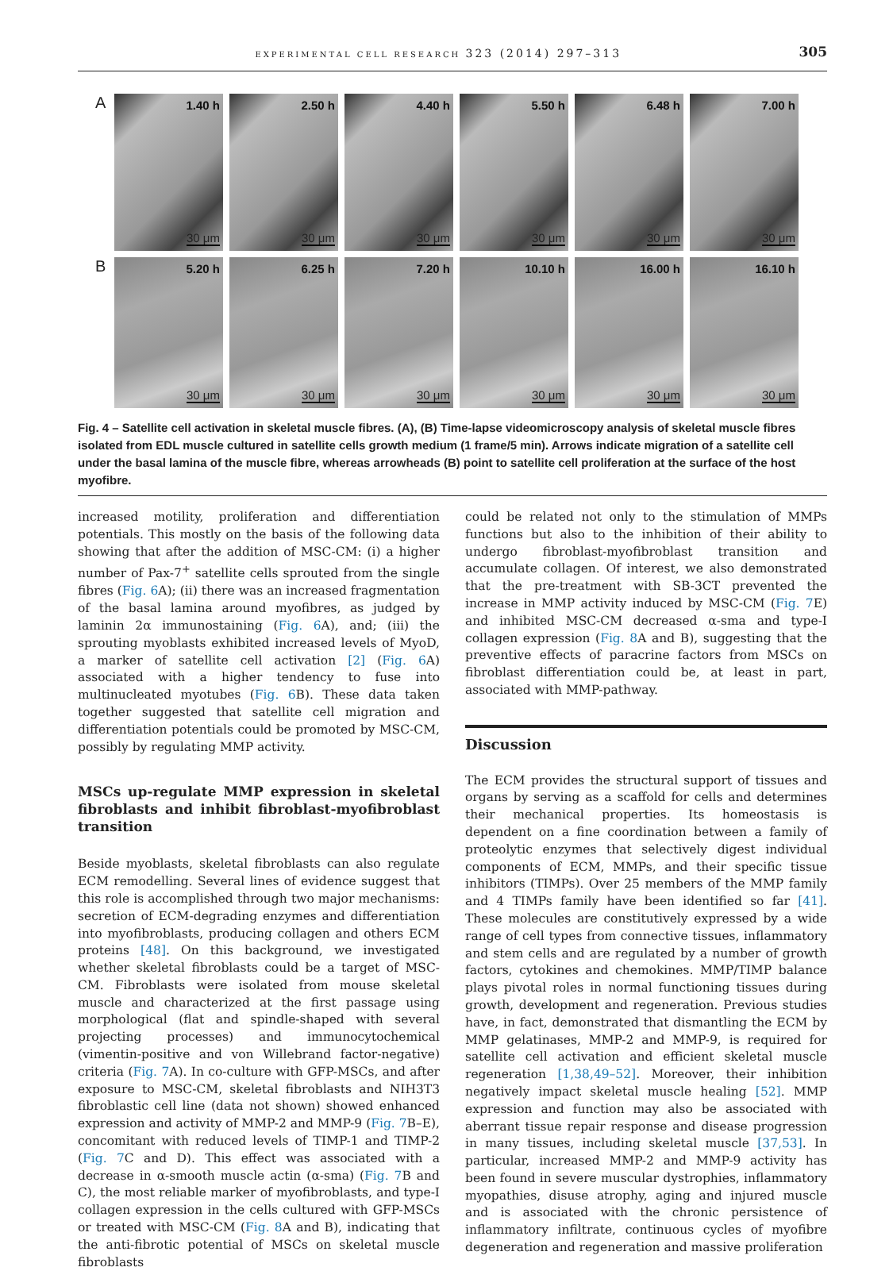EXPERIMENTAL CELL RESEARCH 323 (2014) 297–313 305
A
1.40 h
30 μm
2.50 h
30 μm
4.40 h
30 μm
5.50 h
30 μm
6.48 h
30 μm
7.00 h
30 μm
B
5.20 h
30 μm
6.25 h
30 μm
7.20 h
30 μm
10.10 h
30 μm
16.00 h
30 μm
16.10 h
30 μm
Fig. 4 – Satellite cell activation in skeletal muscle fibres. (A), (B) Time-lapse videomicroscopy analysis of skeletal muscle fibres isolated from EDL muscle cultured in satellite cells growth medium (1 frame/5 min). Arrows indicate migration of a satellite cell under the basal lamina of the muscle fibre, whereas arrowheads (B) point to satellite cell proliferation at the surface of the host myofibre.
increased motility, proliferation and differentiation potentials. This mostly on the basis of the following data showing that after the addition of MSC-CM: (i) a higher number of Pax-7<sup>+</sup> satellite cells sprouted from the single fibres (Fig. 6 A); (ii) there was an increased fragmentation of the basal lamina around myofibres, as judged by laminin 2α immunostaining (Fig. 6 A), and; (iii) the sprouting myoblasts exhibited increased levels of MyoD, a marker of satellite cell activation [2] (Fig. 6 A) associated with a higher tendency to fuse into multinucleated myotubes (Fig. 6 B). These data taken together suggested that satellite cell migration and differentiation potentials could be promoted by MSC-CM, possibly by regulating MMP activity.
MSCs up-regulate MMP expression in skeletal fibroblasts and inhibit fibroblast-myofibroblast transition
Beside myoblasts, skeletal fibroblasts can also regulate ECM remodelling. Several lines of evidence suggest that this role is accomplished through two major mechanisms: secretion of ECM-degrading enzymes and differentiation into myofibroblasts, producing collagen and others ECM proteins [48]. On this background, we investigated whether skeletal fibroblasts could be a target of MSC-CM. Fibroblasts were isolated from mouse skeletal muscle and characterized at the first passage using morphological (flat and spindle-shaped with several projecting processes) and immunocytochemical (vimentin-positive and von Willebrand factor-negative) criteria (Fig. 7 A). In co-culture with GFP-MSCs, and after exposure to MSC-CM, skeletal fibroblasts and NIH3T3 fibroblastic cell line (data not shown) showed enhanced expression and activity of MMP-2 and MMP-9 (Fig. 7 B–E), concomitant with reduced levels of TIMP-1 and TIMP-2 (Fig. 7 C and D). This effect was associated with a decrease in α-smooth muscle actin (α-sma) (Fig. 7 B and C), the most reliable marker of myofibroblasts, and type-I collagen expression in the cells cultured with GFP-MSCs or treated with MSC-CM (Fig. 8 A and B), indicating that the anti-fibrotic potential of MSCs on skeletal muscle fibroblasts
could be related not only to the stimulation of MMPs functions but also to the inhibition of their ability to undergo fibroblast-myofibroblast transition and accumulate collagen. Of interest, we also demonstrated that the pre-treatment with SB-3CT prevented the increase in MMP activity induced by MSC-CM (Fig. 7 E) and inhibited MSC-CM decreased α-sma and type-I collagen expression (Fig. 8 A and B), suggesting that the preventive effects of paracrine factors from MSCs on fibroblast differentiation could be, at least in part, associated with MMP-pathway.
Discussion
The ECM provides the structural support of tissues and organs by serving as a scaffold for cells and determines their mechanical properties. Its homeostasis is dependent on a fine coordination between a family of proteolytic enzymes that selectively digest individual components of ECM, MMPs, and their specific tissue inhibitors (TIMPs). Over 25 members of the MMP family and 4 TIMPs family have been identified so far [41]. These molecules are constitutively expressed by a wide range of cell types from connective tissues, inflammatory and stem cells and are regulated by a number of growth factors, cytokines and chemokines. MMP/TIMP balance plays pivotal roles in normal functioning tissues during growth, development and regeneration. Previous studies have, in fact, demonstrated that dismantling the ECM by MMP gelatinases, MMP-2 and MMP-9, is required for satellite cell activation and efficient skeletal muscle regeneration [1,38,49–52]. Moreover, their inhibition negatively impact skeletal muscle healing [52]. MMP expression and function may also be associated with aberrant tissue repair response and disease progression in many tissues, including skeletal muscle [37,53]. In particular, increased MMP-2 and MMP-9 activity has been found in severe muscular dystrophies, inflammatory myopathies, disuse atrophy, aging and injured muscle and is associated with the chronic persistence of inflammatory infiltrate, continuous cycles of myofibre degeneration and regeneration and massive proliferation